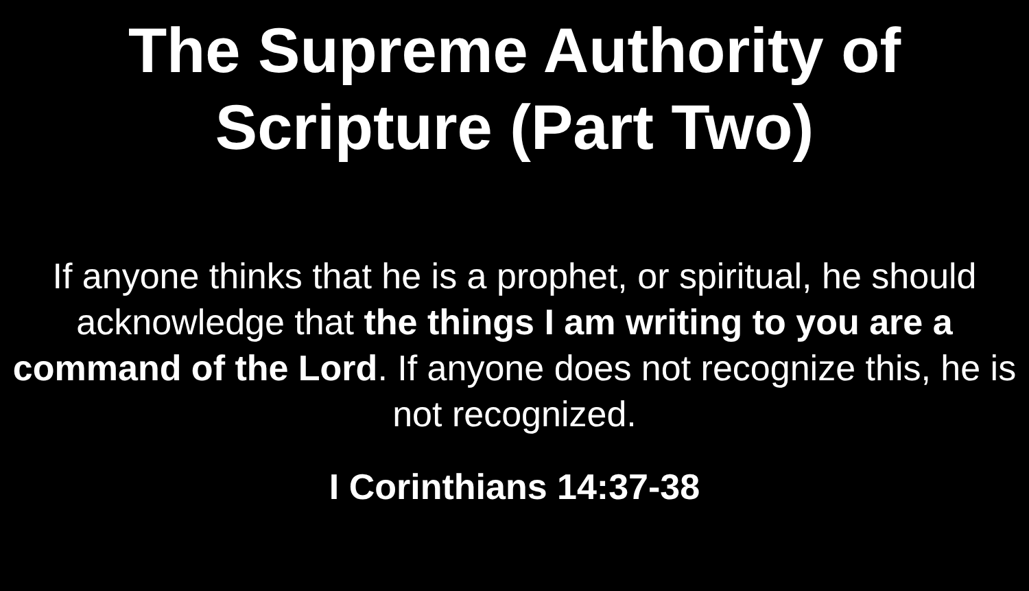The Supreme Authority of
Scripture (Part Two)
If anyone thinks that he is a prophet, or spiritual, he should acknowledge that the things I am writing to you are a command of the Lord. If anyone does not recognize this, he is not recognized.
I Corinthians 14:37-38